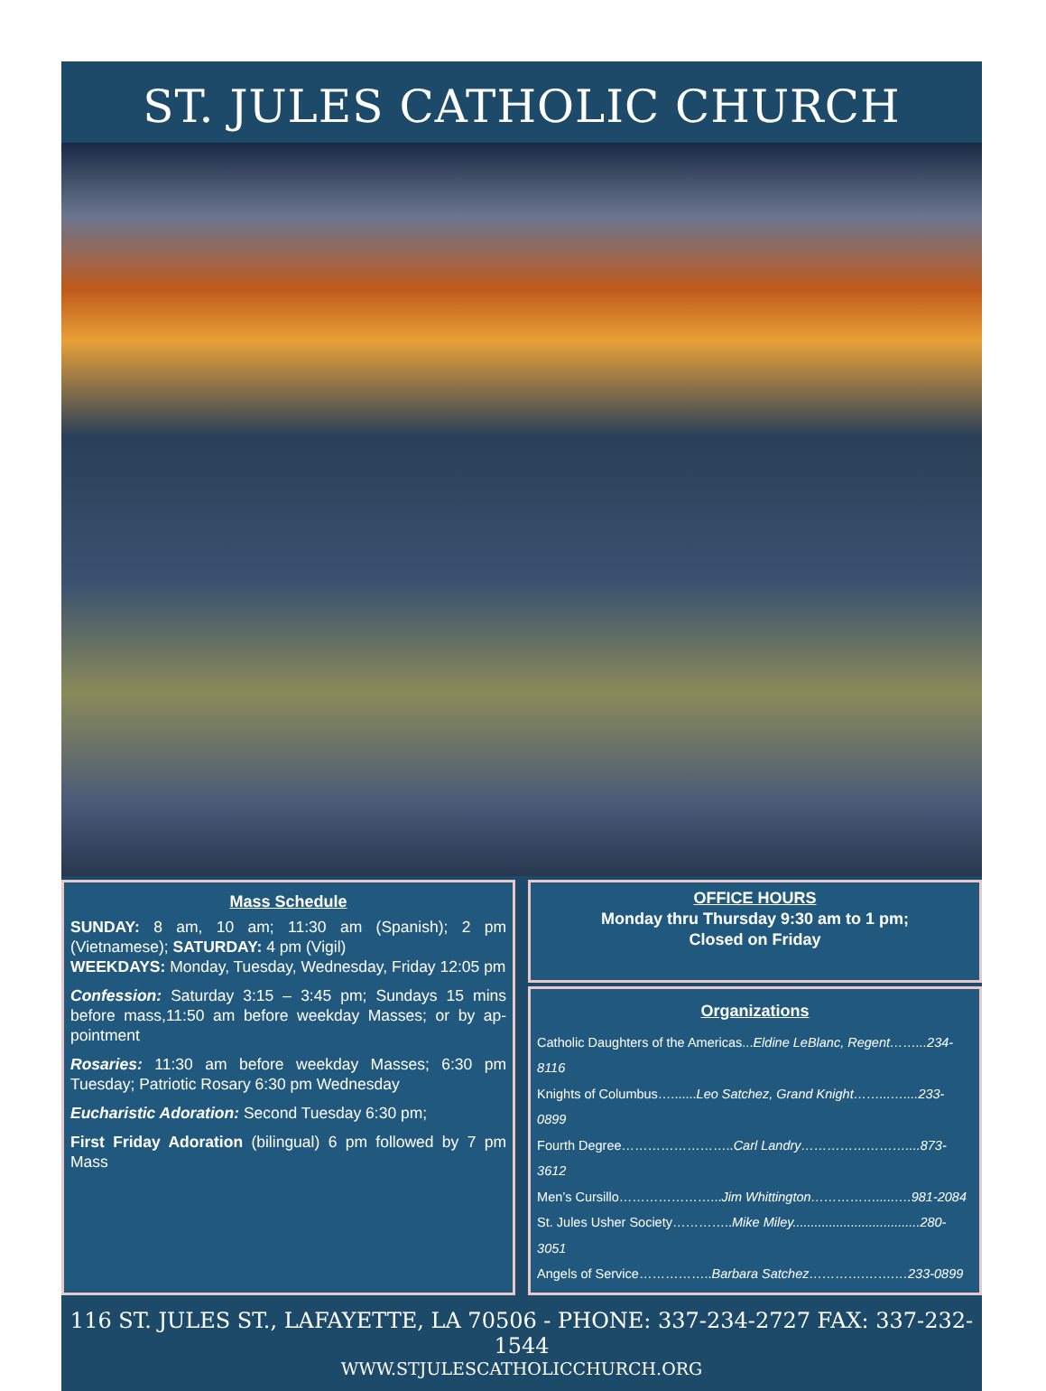ST. JULES CATHOLIC CHURCH
Mass Schedule
SUNDAY: 8 am, 10 am; 11:30 am (Spanish); 2 pm (Vietnamese); SATURDAY: 4 pm (Vigil)
WEEKDAYS: Monday, Tuesday, Wednesday, Friday 12:05 pm
Confession: Saturday 3:15 – 3:45 pm; Sundays 15 mins before mass,11:50 am before weekday Masses; or by ap-pointment
Rosaries: 11:30 am before weekday Masses; 6:30 pm Tuesday; Patriotic Rosary 6:30 pm Wednesday
Eucharistic Adoration: Second Tuesday 6:30 pm;
First Friday Adoration (bilingual) 6 pm followed by 7 pm Mass
OFFICE HOURS
Monday thru Thursday 9:30 am to 1 pm;
Closed on Friday
Organizations
Catholic Daughters of the Americas...Eldine LeBlanc, Regent……...234-8116
Knights of Columbus….......Leo Satchez, Grand Knight……...…....233-0899
Fourth Degree……………………..Carl Landry……………………....873-3612
Men’s Cursillo…………………...Jim Whittington…………….....….981-2084
St. Jules Usher Society…………..Mike Miley...................................280-3051
Angels of Service……………..Barbara Satchez………….…….…233-0899
116 ST. JULES ST., LAFAYETTE, LA 70506 - PHONE: 337-234-2727 FAX: 337-232-1544
WWW.STJULESCATHOLICCHURCH.ORG